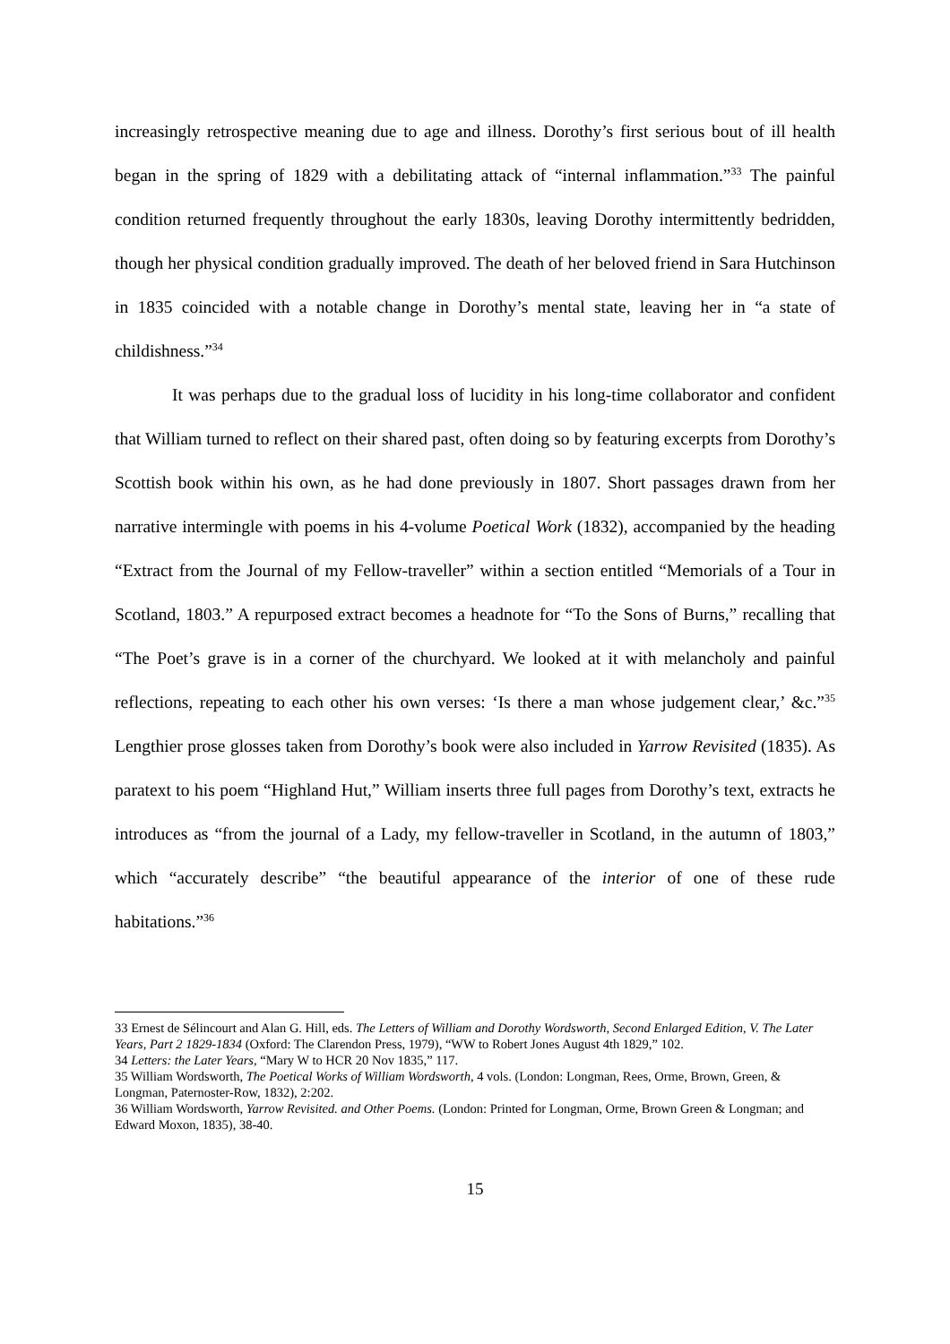increasingly retrospective meaning due to age and illness. Dorothy’s first serious bout of ill health began in the spring of 1829 with a debilitating attack of “internal inflammation.”<sup>33</sup> The painful condition returned frequently throughout the early 1830s, leaving Dorothy intermittently bedridden, though her physical condition gradually improved. The death of her beloved friend in Sara Hutchinson in 1835 coincided with a notable change in Dorothy’s mental state, leaving her in “a state of childishness.”<sup>34</sup>
It was perhaps due to the gradual loss of lucidity in his long-time collaborator and confident that William turned to reflect on their shared past, often doing so by featuring excerpts from Dorothy’s Scottish book within his own, as he had done previously in 1807. Short passages drawn from her narrative intermingle with poems in his 4-volume Poetical Work (1832), accompanied by the heading “Extract from the Journal of my Fellow-traveller” within a section entitled “Memorials of a Tour in Scotland, 1803.” A repurposed extract becomes a headnote for “To the Sons of Burns,” recalling that “The Poet’s grave is in a corner of the churchyard. We looked at it with melancholy and painful reflections, repeating to each other his own verses: ‘Is there a man whose judgement clear,’ &c.”<sup>35</sup> Lengthier prose glosses taken from Dorothy’s book were also included in Yarrow Revisited (1835). As paratext to his poem “Highland Hut,” William inserts three full pages from Dorothy’s text, extracts he introduces as “from the journal of a Lady, my fellow-traveller in Scotland, in the autumn of 1803,” which “accurately describe” “the beautiful appearance of the interior of one of these rude habitations.”<sup>36</sup>
33 Ernest de Sélincourt and Alan G. Hill, eds. The Letters of William and Dorothy Wordsworth, Second Enlarged Edition, V. The Later Years, Part 2 1829-1834 (Oxford: The Clarendon Press, 1979), “WW to Robert Jones August 4th 1829,” 102.
34 Letters: the Later Years, “Mary W to HCR 20 Nov 1835,” 117.
35 William Wordsworth, The Poetical Works of William Wordsworth, 4 vols. (London: Longman, Rees, Orme, Brown, Green, & Longman, Paternoster-Row, 1832), 2:202.
36 William Wordsworth, Yarrow Revisited. and Other Poems. (London: Printed for Longman, Orme, Brown Green & Longman; and Edward Moxon, 1835), 38-40.
15